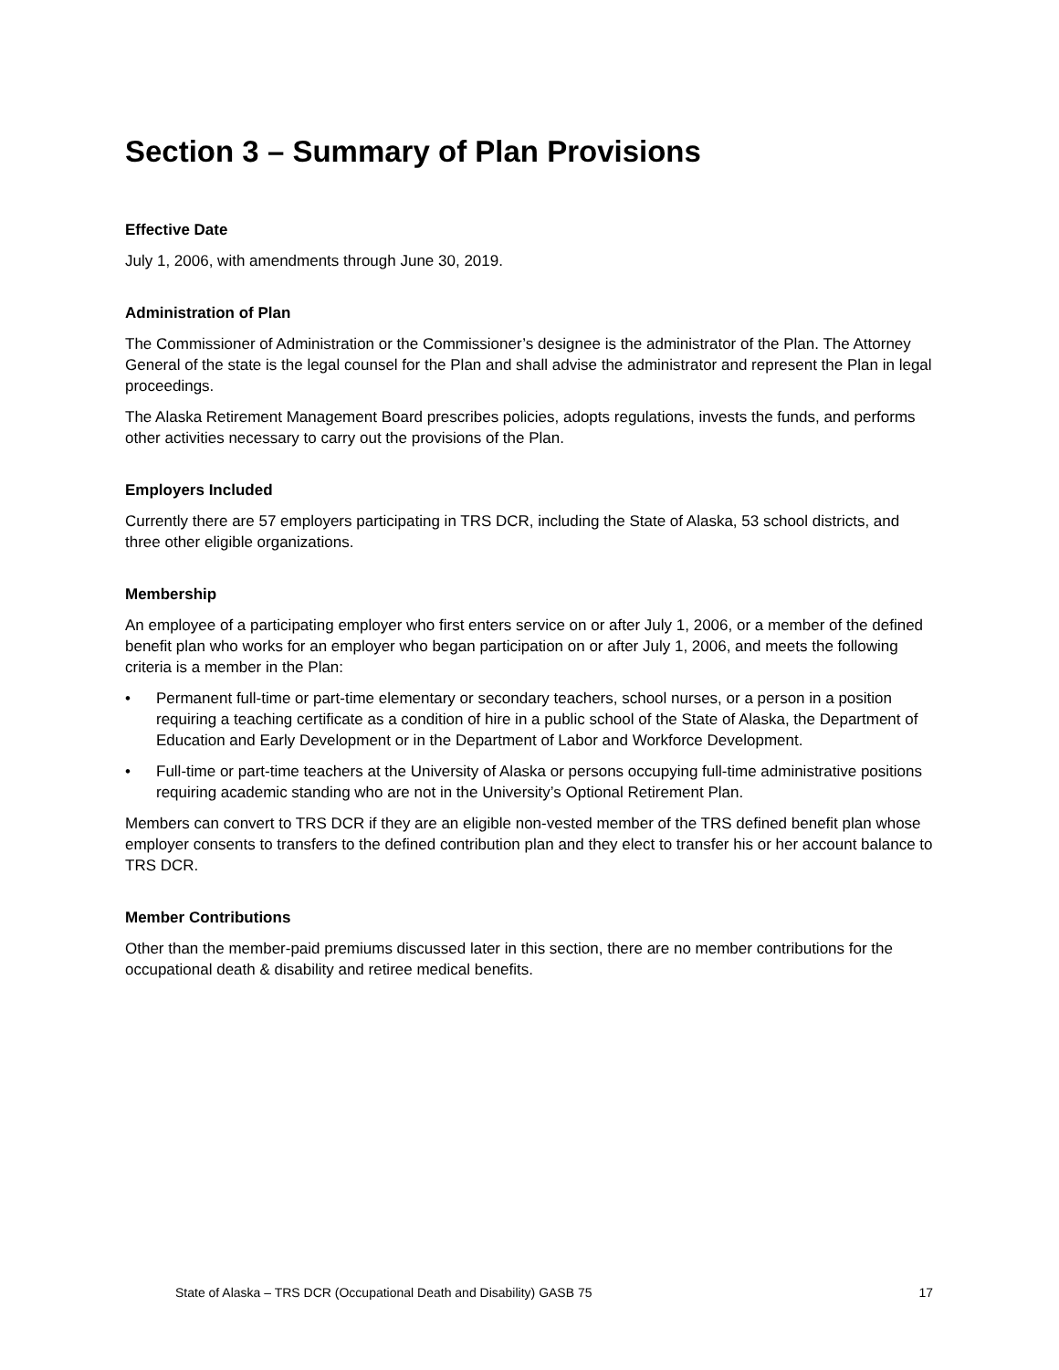Section 3 – Summary of Plan Provisions
Effective Date
July 1, 2006, with amendments through June 30, 2019.
Administration of Plan
The Commissioner of Administration or the Commissioner’s designee is the administrator of the Plan. The Attorney General of the state is the legal counsel for the Plan and shall advise the administrator and represent the Plan in legal proceedings.
The Alaska Retirement Management Board prescribes policies, adopts regulations, invests the funds, and performs other activities necessary to carry out the provisions of the Plan.
Employers Included
Currently there are 57 employers participating in TRS DCR, including the State of Alaska, 53 school districts, and three other eligible organizations.
Membership
An employee of a participating employer who first enters service on or after July 1, 2006, or a member of the defined benefit plan who works for an employer who began participation on or after July 1, 2006, and meets the following criteria is a member in the Plan:
• Permanent full-time or part-time elementary or secondary teachers, school nurses, or a person in a position requiring a teaching certificate as a condition of hire in a public school of the State of Alaska, the Department of Education and Early Development or in the Department of Labor and Workforce Development.
• Full-time or part-time teachers at the University of Alaska or persons occupying full-time administrative positions requiring academic standing who are not in the University’s Optional Retirement Plan.
Members can convert to TRS DCR if they are an eligible non-vested member of the TRS defined benefit plan whose employer consents to transfers to the defined contribution plan and they elect to transfer his or her account balance to TRS DCR.
Member Contributions
Other than the member-paid premiums discussed later in this section, there are no member contributions for the occupational death & disability and retiree medical benefits.
State of Alaska – TRS DCR (Occupational Death and Disability) GASB 75 17